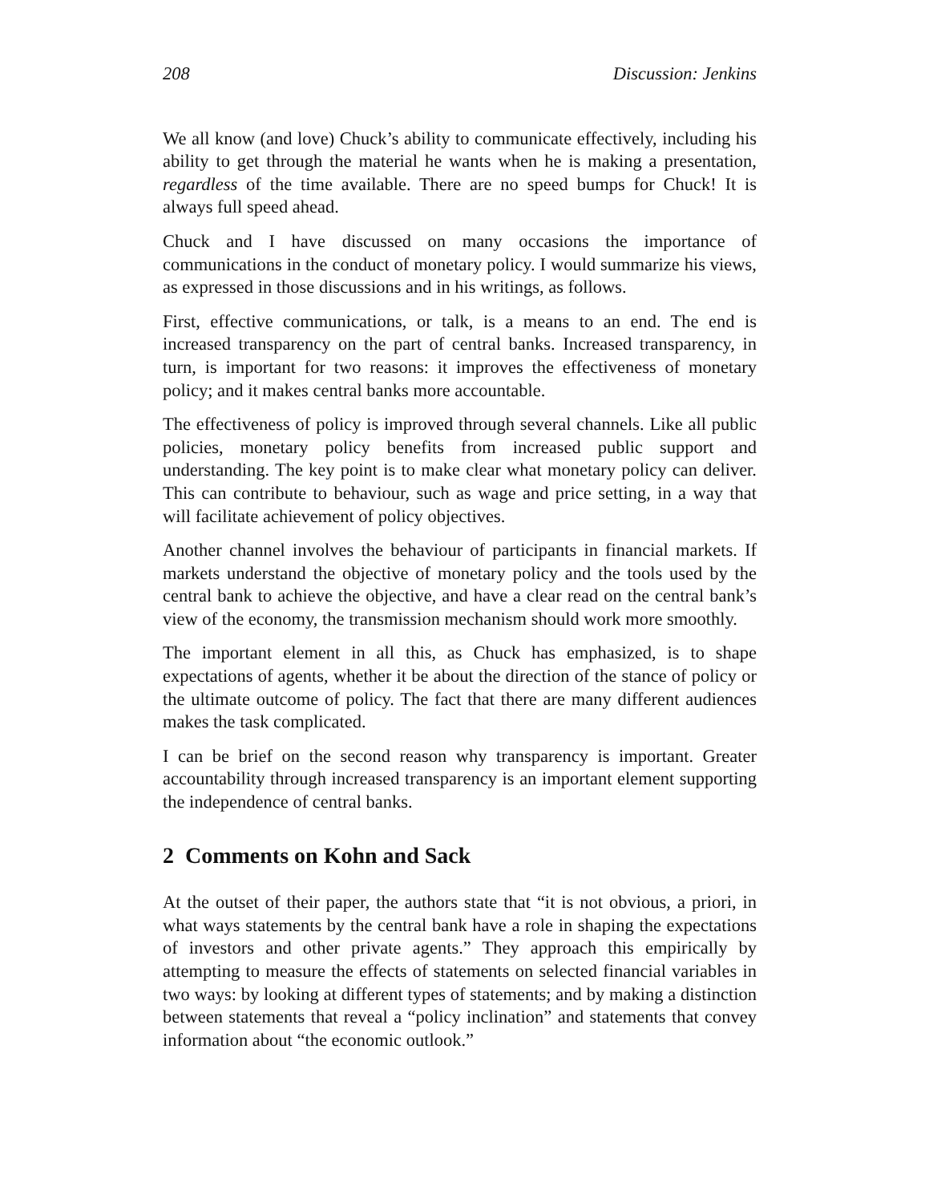208 Discussion: Jenkins
We all know (and love) Chuck’s ability to communicate effectively, including his ability to get through the material he wants when he is making a presentation, regardless of the time available. There are no speed bumps for Chuck! It is always full speed ahead.
Chuck and I have discussed on many occasions the importance of communications in the conduct of monetary policy. I would summarize his views, as expressed in those discussions and in his writings, as follows.
First, effective communications, or talk, is a means to an end. The end is increased transparency on the part of central banks. Increased transparency, in turn, is important for two reasons: it improves the effectiveness of monetary policy; and it makes central banks more accountable.
The effectiveness of policy is improved through several channels. Like all public policies, monetary policy benefits from increased public support and understanding. The key point is to make clear what monetary policy can deliver. This can contribute to behaviour, such as wage and price setting, in a way that will facilitate achievement of policy objectives.
Another channel involves the behaviour of participants in financial markets. If markets understand the objective of monetary policy and the tools used by the central bank to achieve the objective, and have a clear read on the central bank’s view of the economy, the transmission mechanism should work more smoothly.
The important element in all this, as Chuck has emphasized, is to shape expectations of agents, whether it be about the direction of the stance of policy or the ultimate outcome of policy. The fact that there are many different audiences makes the task complicated.
I can be brief on the second reason why transparency is important. Greater accountability through increased transparency is an important element supporting the independence of central banks.
2 Comments on Kohn and Sack
At the outset of their paper, the authors state that “it is not obvious, a priori, in what ways statements by the central bank have a role in shaping the expectations of investors and other private agents.” They approach this empirically by attempting to measure the effects of statements on selected financial variables in two ways: by looking at different types of statements; and by making a distinction between statements that reveal a “policy inclination” and statements that convey information about “the economic outlook.”